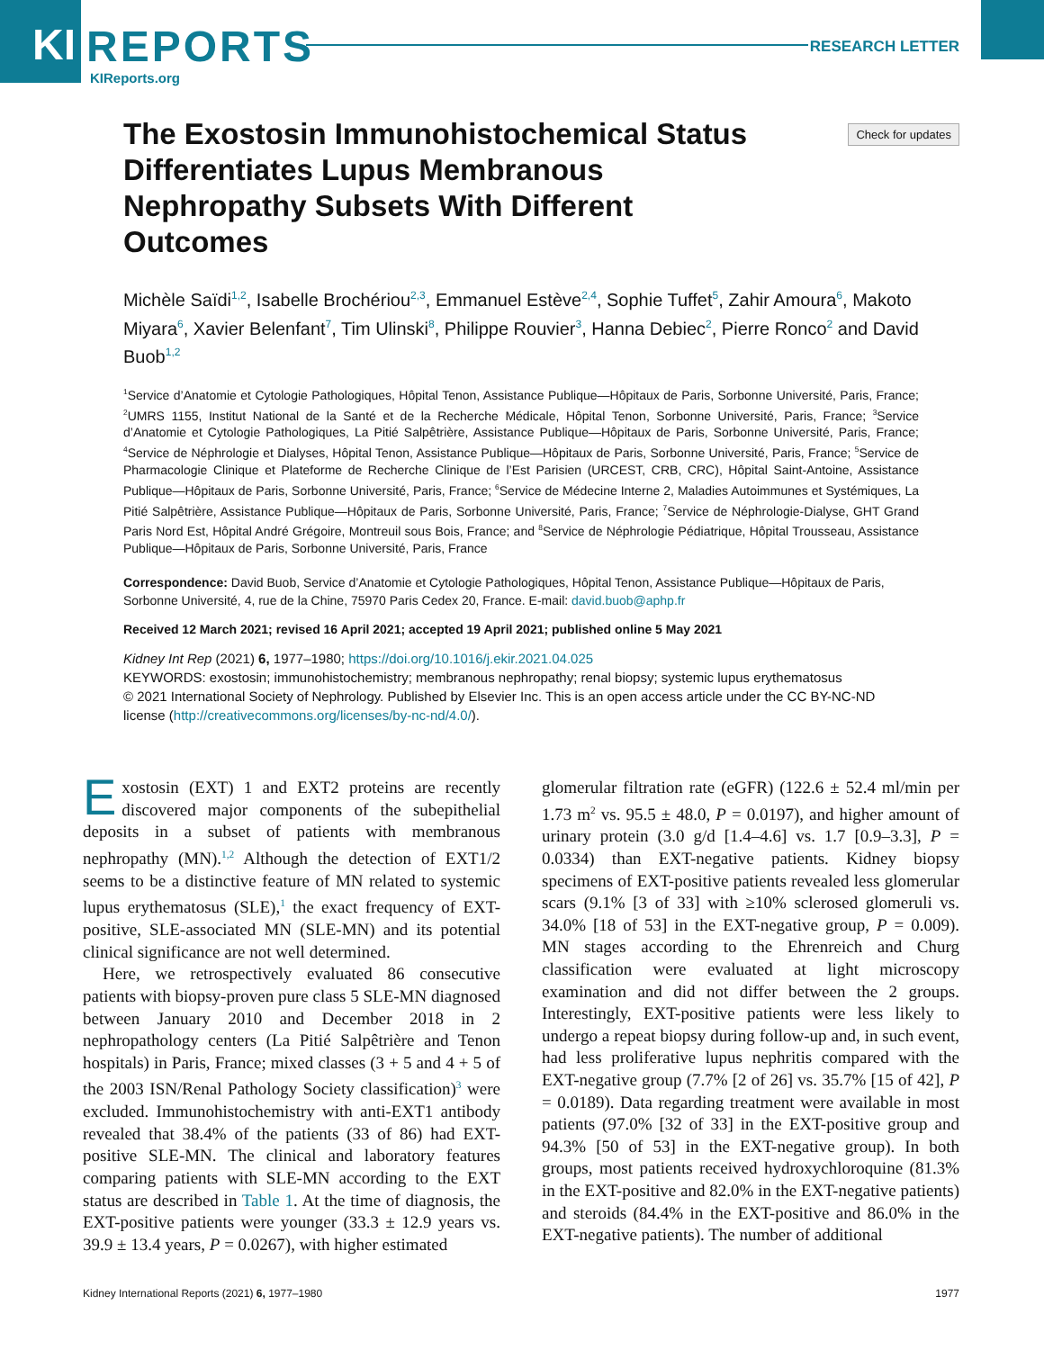KI
REPORTS
KIReports.org
RESEARCH LETTER
Check for updates
The Exostosin Immunohistochemical Status Differentiates Lupus Membranous Nephropathy Subsets With Different Outcomes
Michèle Saïdi<sup>1,2</sup>, Isabelle Brochériou<sup>2,3</sup>, Emmanuel Estève<sup>2,4</sup>, Sophie Tuffet<sup>5</sup>, Zahir Amoura<sup>6</sup>, Makoto Miyara<sup>6</sup>, Xavier Belenfant<sup>7</sup>, Tim Ulinski<sup>8</sup>, Philippe Rouvier<sup>3</sup>, Hanna Debiec<sup>2</sup>, Pierre Ronco<sup>2</sup> and David Buob<sup>1,2</sup>
<sup>1</sup> Service d’Anatomie et Cytologie Pathologiques, Hôpital Tenon, Assistance Publique—Hôpitaux de Paris, Sorbonne Université, Paris, France; <sup>2</sup>UMRS 1155, Institut National de la Santé et de la Recherche Médicale, Hôpital Tenon, Sorbonne Université, Paris, France; <sup>3</sup>Service d’Anatomie et Cytologie Pathologiques, La Pitié Salpêtrière, Assistance Publique—Hôpitaux de Paris, Sorbonne Université, Paris, France; <sup>4</sup>Service de Néphrologie et Dialyses, Hôpital Tenon, Assistance Publique—Hôpitaux de Paris, Sorbonne Université, Paris, France; <sup>5</sup>Service de Pharmacologie Clinique et Plateforme de Recherche Clinique de l’Est Parisien (URCEST, CRB, CRC), Hôpital Saint-Antoine, Assistance Publique—Hôpitaux de Paris, Sorbonne Université, Paris, France; <sup>6</sup>Service de Médecine Interne 2, Maladies Autoimmunes et Systémiques, La Pitié Salpêtrière, Assistance Publique—Hôpitaux de Paris, Sorbonne Université, Paris, France; <sup>7</sup>Service de Néphrologie-Dialyse, GHT Grand Paris Nord Est, Hôpital André Grégoire, Montreuil sous Bois, France; and <sup>8</sup>Service de Néphrologie Pédiatrique, Hôpital Trousseau, Assistance Publique—Hôpitaux de Paris, Sorbonne Université, Paris, France
Correspondence: David Buob, Service d’Anatomie et Cytologie Pathologiques, Hôpital Tenon, Assistance Publique—Hôpitaux de Paris, Sorbonne Université, 4, rue de la Chine, 75970 Paris Cedex 20, France. E-mail: david.buob@aphp.fr
Received 12 March 2021; revised 16 April 2021; accepted 19 April 2021; published online 5 May 2021
Kidney Int Rep (2021) 6, 1977–1980; https://doi.org/10.1016/j.ekir.2021.04.025
KEYWORDS: exostosin; immunohistochemistry; membranous nephropathy; renal biopsy; systemic lupus erythematosus
© 2021 International Society of Nephrology. Published by Elsevier Inc. This is an open access article under the CC BY-NC-ND license (http://creativecommons.org/licenses/by-nc-nd/4.0/).
Exostosin (EXT) 1 and EXT2 proteins are recently discovered major components of the subepithelial deposits in a subset of patients with membranous nephropathy (MN).<sup>1,2</sup> Although the detection of EXT1/2 seems to be a distinctive feature of MN related to systemic lupus erythematosus (SLE),<sup>1</sup> the exact frequency of EXT-positive, SLE-associated MN (SLE-MN) and its potential clinical significance are not well determined.
Here, we retrospectively evaluated 86 consecutive patients with biopsy-proven pure class 5 SLE-MN diagnosed between January 2010 and December 2018 in 2 nephropathology centers (La Pitié Salpêtrière and Tenon hospitals) in Paris, France; mixed classes (3 + 5 and 4 + 5 of the 2003 ISN/Renal Pathology Society classification)<sup>3</sup> were excluded. Immunohistochemistry with anti-EXT1 antibody revealed that 38.4% of the patients (33 of 86) had EXT-positive SLE-MN. The clinical and laboratory features comparing patients with SLE-MN according to the EXT status are described in Table 1. At the time of diagnosis, the EXT-positive patients were younger (33.3 ± 12.9 years vs. 39.9 ± 13.4 years, P = 0.0267), with higher estimated
glomerular filtration rate (eGFR) (122.6 ± 52.4 ml/min per 1.73 m<sup>2</sup> vs. 95.5 ± 48.0, P = 0.0197), and higher amount of urinary protein (3.0 g/d [1.4–4.6] vs. 1.7 [0.9–3.3], P = 0.0334) than EXT-negative patients. Kidney biopsy specimens of EXT-positive patients revealed less glomerular scars (9.1% [3 of 33] with ≥10% sclerosed glomeruli vs. 34.0% [18 of 53] in the EXT-negative group, P = 0.009). MN stages according to the Ehrenreich and Churg classification were evaluated at light microscopy examination and did not differ between the 2 groups. Interestingly, EXT-positive patients were less likely to undergo a repeat biopsy during follow-up and, in such event, had less proliferative lupus nephritis compared with the EXT-negative group (7.7% [2 of 26] vs. 35.7% [15 of 42], P = 0.0189). Data regarding treatment were available in most patients (97.0% [32 of 33] in the EXT-positive group and 94.3% [50 of 53] in the EXT-negative group). In both groups, most patients received hydroxychloroquine (81.3% in the EXT-positive and 82.0% in the EXT-negative patients) and steroids (84.4% in the EXT-positive and 86.0% in the EXT-negative patients). The number of additional
Kidney International Reports (2021) 6, 1977–1980 1977